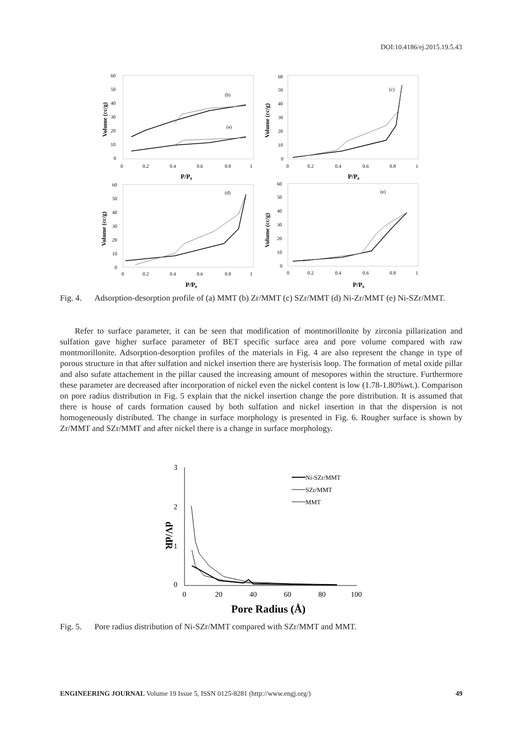DOI:10.4186/ej.2015.19.5.43
(b)
(a)
(c)
(d)
(e)
60
50
40
30
20
10
0
0
0.2
0.4
0.6
0.8
1
60
50
40
30
20
10
0
0
0.2
0.4
0.6
0.8
1
P/P₀
P/P₀
60
50
40
30
20
10
0
0
0.2
0.4
0.6
0.8
1
60
50
40
30
20
10
0
0
0.2
0.4
0.6
0.8
1
P/P₀
P/P₀
Volume (cc/g)
Volume (cc/g)
Volume (cc/g)
Volume (cc/g)
Fig. 4. Adsorption-desorption profile of (a) MMT (b) Zr/MMT (c) SZr/MMT (d) Ni-Zr/MMT (e) Ni-SZr/MMT.
Refer to surface parameter, it can be seen that modification of montmorillonite by zirconia pillarization and sulfation gave higher surface parameter of BET specific surface area and pore volume compared with raw montmorillonite. Adsorption-desorption profiles of the materials in Fig. 4 are also represent the change in type of porous structure in that after sulfation and nickel insertion there are hysterisis loop. The formation of metal oxide pillar and also sufate attachement in the pillar caused the increasing amount of mesopores within the structure. Furthermore these parameter are decreased after incorporation of nickel even the nickel content is low (1.78-1.80%wt.). Comparison on pore radius distribution in Fig. 5 explain that the nickel insertion change the pore distribution. It is assumed that there is house of cards formation caused by both sulfation and nickel insertion in that the dispersion is not homogeneously distributed. The change in surface morphology is presented in Fig. 6. Rougher surface is shown by Zr/MMT and SZr/MMT and after nickel there is a change in surface morphology.
3
2
1
0
0
20
40
60
80
100
Pore Radius (Å)
dV/dR
Ni-SZr/MMT
SZr/MMT
MMT
Fig. 5. Pore radius distribution of Ni-SZr/MMT compared with SZr/MMT and MMT.
ENGINEERING JOURNAL Volume 19 Issue 5, ISSN 0125-8281 (http://www.engj.org/) 49